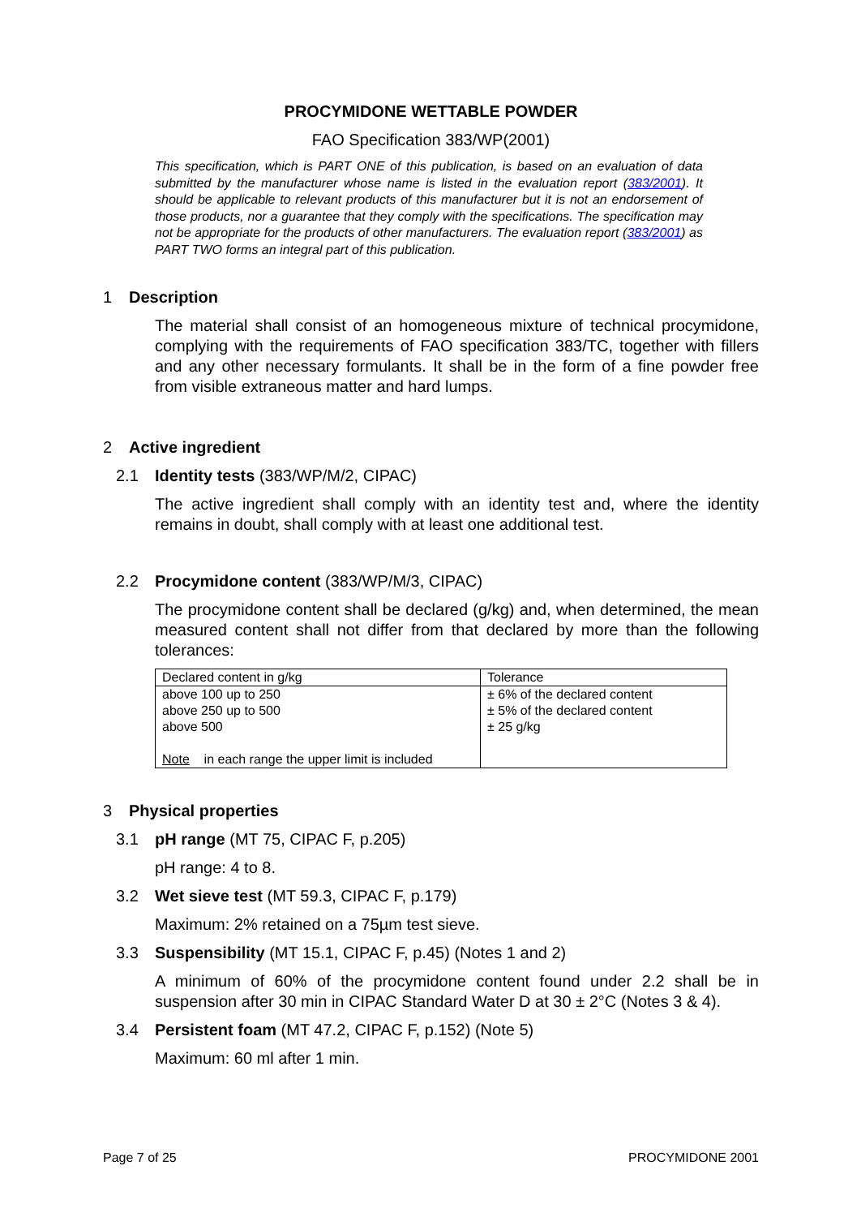PROCYMIDONE WETTABLE POWDER
FAO Specification 383/WP(2001)
This specification, which is PART ONE of this publication, is based on an evaluation of data submitted by the manufacturer whose name is listed in the evaluation report (383/2001). It should be applicable to relevant products of this manufacturer but it is not an endorsement of those products, nor a guarantee that they comply with the specifications. The specification may not be appropriate for the products of other manufacturers. The evaluation report (383/2001) as PART TWO forms an integral part of this publication.
1 Description
The material shall consist of an homogeneous mixture of technical procymidone, complying with the requirements of FAO specification 383/TC, together with fillers and any other necessary formulants. It shall be in the form of a fine powder free from visible extraneous matter and hard lumps.
2 Active ingredient
2.1 Identity tests (383/WP/M/2, CIPAC)
The active ingredient shall comply with an identity test and, where the identity remains in doubt, shall comply with at least one additional test.
2.2 Procymidone content (383/WP/M/3, CIPAC)
The procymidone content shall be declared (g/kg) and, when determined, the mean measured content shall not differ from that declared by more than the following tolerances:
| Declared content in g/kg | Tolerance |
| above 100 up to 250 above 250 up to 500 above 500 Note in each range the upper limit is included | ± 6% of the declared content ± 5% of the declared content ± 25 g/kg |
3 Physical properties
3.1 pH range (MT 75, CIPAC F, p.205)
pH range: 4 to 8.
3.2 Wet sieve test (MT 59.3, CIPAC F, p.179)
Maximum: 2% retained on a 75µm test sieve.
3.3 Suspensibility (MT 15.1, CIPAC F, p.45) (Notes 1 and 2)
A minimum of 60% of the procymidone content found under 2.2 shall be in suspension after 30 min in CIPAC Standard Water D at 30 ± 2°C (Notes 3 & 4).
3.4 Persistent foam (MT 47.2, CIPAC F, p.152) (Note 5)
Maximum: 60 ml after 1 min.
Page 7 of 25 PROCYMIDONE 2001